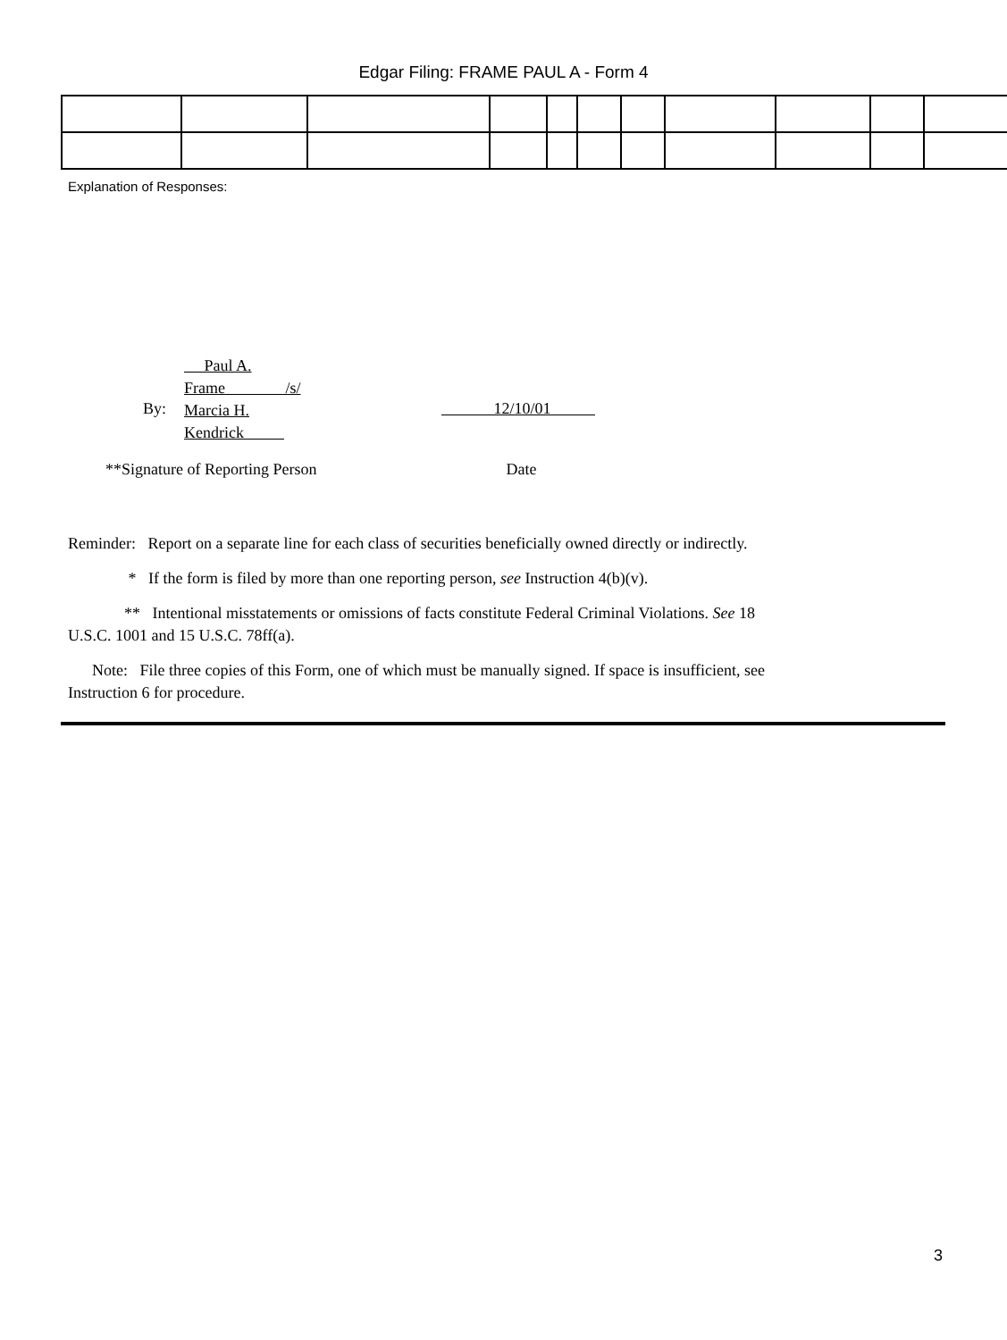Edgar Filing: FRAME PAUL A - Form 4
Explanation of Responses:
By:
Paul A. Frame /s/ Marcia H. Kendrick
12/10/01
**Signature of Reporting Person Date
Reminder: Report on a separate line for each class of securities beneficially owned directly or indirectly.
* If the form is filed by more than one reporting person, see Instruction 4(b)(v).
** Intentional misstatements or omissions of facts constitute Federal Criminal Violations. See 18 U.S.C. 1001 and 15 U.S.C. 78ff(a).
Note: File three copies of this Form, one of which must be manually signed. If space is insufficient, see Instruction 6 for procedure.
3